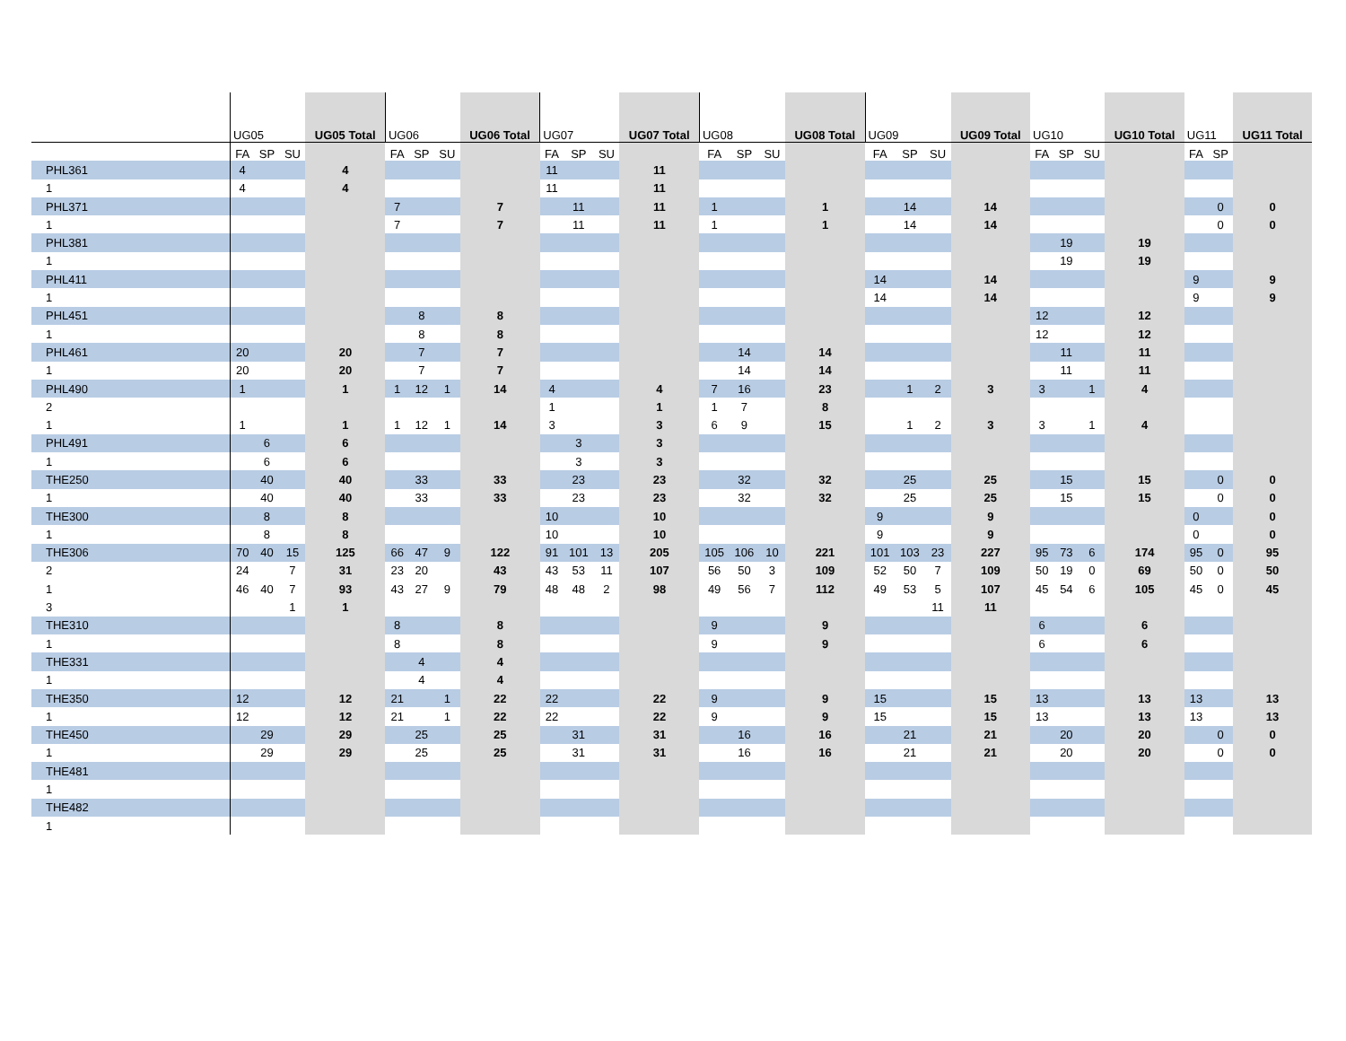| | UG05 | | | UG05 Total | UG06 | | | UG06 Total | UG07 | | | UG07 Total | UG08 | | | UG08 Total | UG09 | | | UG09 Total | UG10 | | | UG10 Total | UG11 | | UG11 Total |
| --- | --- | --- | --- | --- | --- | --- | --- | --- | --- | --- | --- | --- | --- | --- | --- | --- | --- | --- | --- | --- | --- | --- | --- | --- | --- | --- | --- |
| | FA | SP | SU | | FA | SP | SU | | FA | SP | SU | | FA | SP | SU | | FA | SP | SU | | FA | SP | SU | | FA | SP | |
| PHL361 | 4 | | | 4 | | | | | 11 | | | 11 | | | | | | | | | | | | | | | |
| 1 | 4 | | | 4 | | | | | 11 | | | 11 | | | | | | | | | | | | | | | |
| PHL371 | | | | | 7 | | | 7 | | 11 | | 11 | 1 | | | 1 | | 14 | | 14 | | | | | | 0 | 0 |
| 1 | | | | | 7 | | | 7 | | 11 | | 11 | 1 | | | 1 | | 14 | | 14 | | | | | | 0 | 0 |
| PHL381 | | | | | | | | | | | | | | | | | | | | | | 19 | | 19 | | | |
| 1 | | | | | | | | | | | | | | | | | | | | | | 19 | | 19 | | | |
| PHL411 | | | | | | | | | | | | | | | | | 14 | | | 14 | | | | | 9 | | 9 |
| 1 | | | | | | | | | | | | | | | | | 14 | | | 14 | | | | | 9 | | 9 |
| PHL451 | | | | | | 8 | | 8 | | | | | | | | | | | | | 12 | | | 12 | | | |
| 1 | | | | | | 8 | | 8 | | | | | | | | | | | | | 12 | | | 12 | | | |
| PHL461 | 20 | | | 20 | | 7 | | 7 | | | | | | 14 | | 14 | | | | | | 11 | | 11 | | | |
| 1 | 20 | | | 20 | | 7 | | 7 | | | | | | 14 | | 14 | | | | | | 11 | | 11 | | | |
| PHL490 | 1 | | | 1 | 1 | 12 | 1 | 14 | 4 | | | 4 | 7 | 16 | | 23 | | 1 | 2 | 3 | 3 | | 1 | 4 | | | |
| 2 | | | | | | | | | 1 | | | 1 | 1 | 7 | | 8 | | | | | | | | | | | |
| 1 | 1 | | | 1 | 1 | 12 | 1 | 14 | 3 | | | 3 | 6 | 9 | | 15 | | 1 | 2 | 3 | 3 | | 1 | 4 | | | |
| PHL491 | | 6 | | 6 | | | | | | 3 | | 3 | | | | | | | | | | | | | | | |
| 1 | | 6 | | 6 | | | | | | 3 | | 3 | | | | | | | | | | | | | | | |
| THE250 | | 40 | | 40 | | 33 | | 33 | | 23 | | 23 | | 32 | | 32 | | 25 | | 25 | | 15 | | 15 | | 0 | 0 |
| 1 | | 40 | | 40 | | 33 | | 33 | | 23 | | 23 | | 32 | | 32 | | 25 | | 25 | | 15 | | 15 | | 0 | 0 |
| THE300 | | 8 | | 8 | | | | | 10 | | | 10 | | | | | 9 | | | 9 | | | | | 0 | | 0 |
| 1 | | 8 | | 8 | | | | | 10 | | | 10 | | | | | 9 | | | 9 | | | | | 0 | | 0 |
| THE306 | 70 | 40 | 15 | 125 | 66 | 47 | 9 | 122 | 91 | 101 | 13 | 205 | 105 | 106 | 10 | 221 | 101 | 103 | 23 | 227 | 95 | 73 | 6 | 174 | 95 | 0 | 95 |
| 2 | 24 | | 7 | 31 | 23 | 20 | | 43 | 43 | 53 | 11 | 107 | 56 | 50 | 3 | 109 | 52 | 50 | 7 | 109 | 50 | 19 | 0 | 69 | 50 | 0 | 50 |
| 1 | 46 | 40 | 7 | 93 | 43 | 27 | 9 | 79 | 48 | 48 | 2 | 98 | 49 | 56 | 7 | 112 | 49 | 53 | 5 | 107 | 45 | 54 | 6 | 105 | 45 | 0 | 45 |
| 3 | | | 1 | 1 | | | | | | | | | | | | | | | 11 | 11 | | | | | | | |
| THE310 | | | | | 8 | | | 8 | | | | | 9 | | | 9 | | | | | 6 | | | 6 | | | |
| 1 | | | | | 8 | | | 8 | | | | | 9 | | | 9 | | | | | 6 | | | 6 | | | |
| THE331 | | | | | | 4 | | 4 | | | | | | | | | | | | | | | | | | | |
| 1 | | | | | | 4 | | 4 | | | | | | | | | | | | | | | | | | | |
| THE350 | 12 | | | 12 | 21 | | 1 | 22 | 22 | | | 22 | 9 | | | 9 | 15 | | | 15 | 13 | | | 13 | 13 | | 13 |
| 1 | 12 | | | 12 | 21 | | 1 | 22 | 22 | | | 22 | 9 | | | 9 | 15 | | | 15 | 13 | | | 13 | 13 | | 13 |
| THE450 | | 29 | | 29 | | 25 | | 25 | | 31 | | 31 | | 16 | | 16 | | 21 | | 21 | | 20 | | 20 | | 0 | 0 |
| 1 | | 29 | | 29 | | 25 | | 25 | | 31 | | 31 | | 16 | | 16 | | 21 | | 21 | | 20 | | 20 | | 0 | 0 |
| THE481 | | | | | | | | | | | | | | | | | | | | | | | | | | | |
| 1 | | | | | | | | | | | | | | | | | | | | | | | | | | | |
| THE482 | | | | | | | | | | | | | | | | | | | | | | | | | | | |
| 1 | | | | | | | | | | | | | | | | | | | | | | | | | | | |